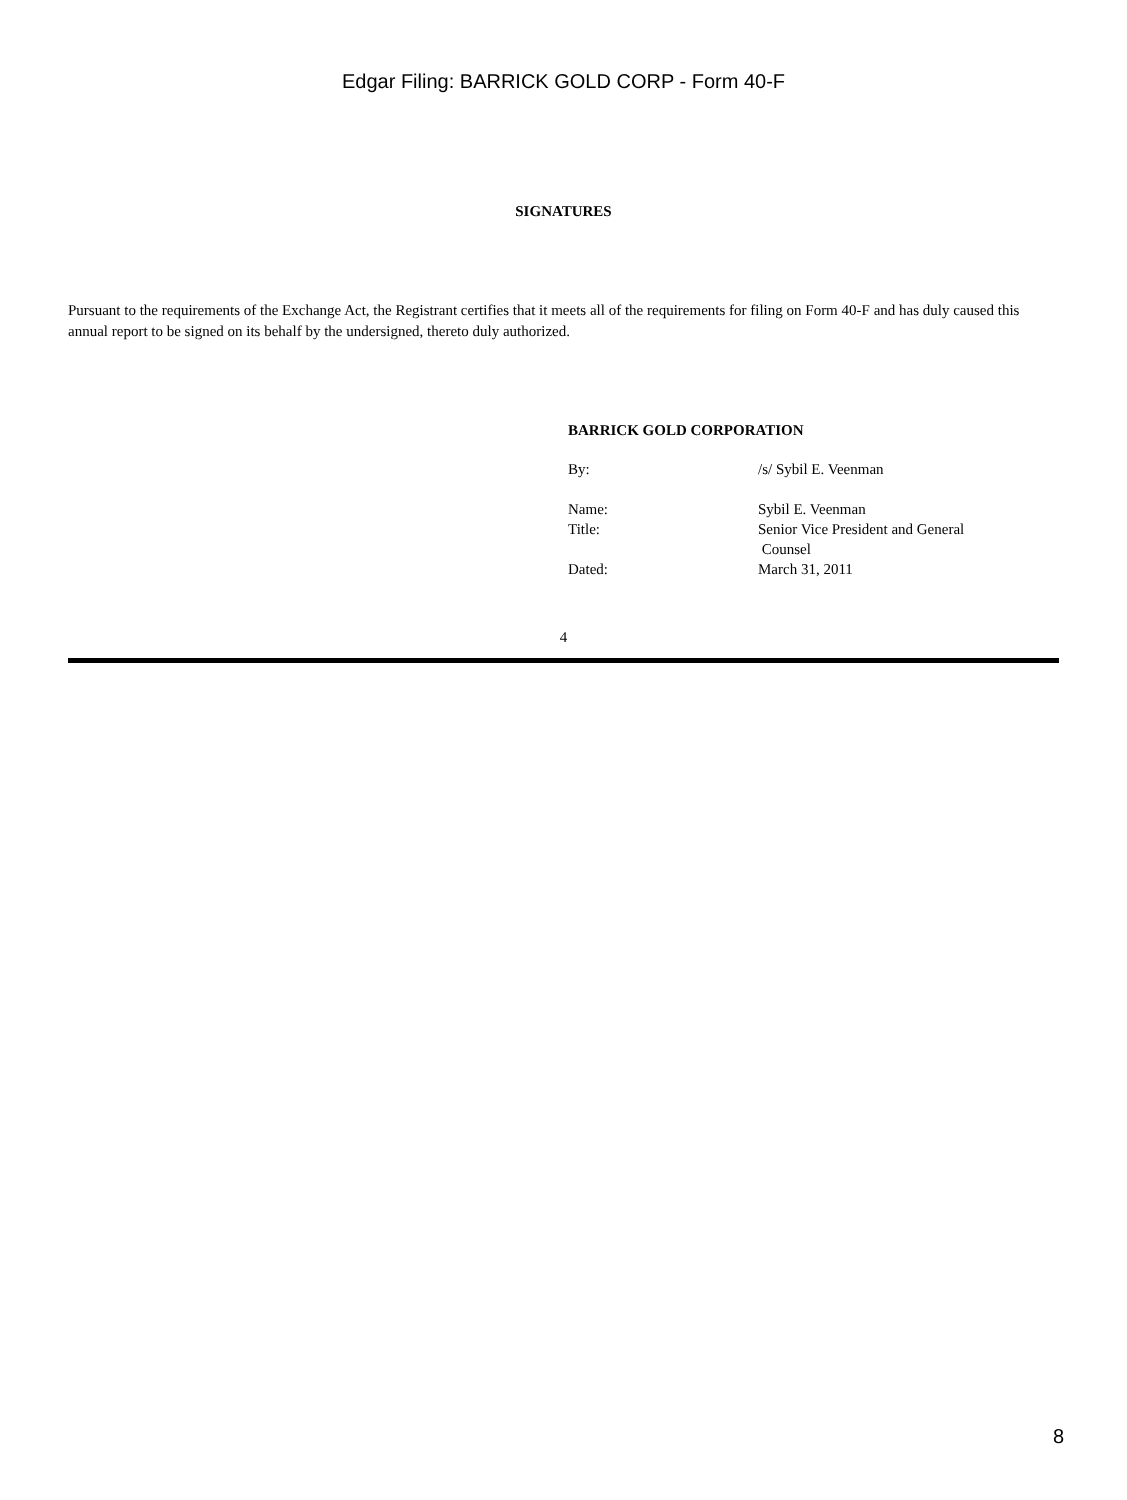Edgar Filing: BARRICK GOLD CORP - Form 40-F
SIGNATURES
Pursuant to the requirements of the Exchange Act, the Registrant certifies that it meets all of the requirements for filing on Form 40-F and has duly caused this annual report to be signed on its behalf by the undersigned, thereto duly authorized.
BARRICK GOLD CORPORATION
| By: | /s/ Sybil E. Veenman |
| Name: | Sybil E. Veenman |
| Title: | Senior Vice President and General Counsel |
| Dated: | March 31, 2011 |
4
8